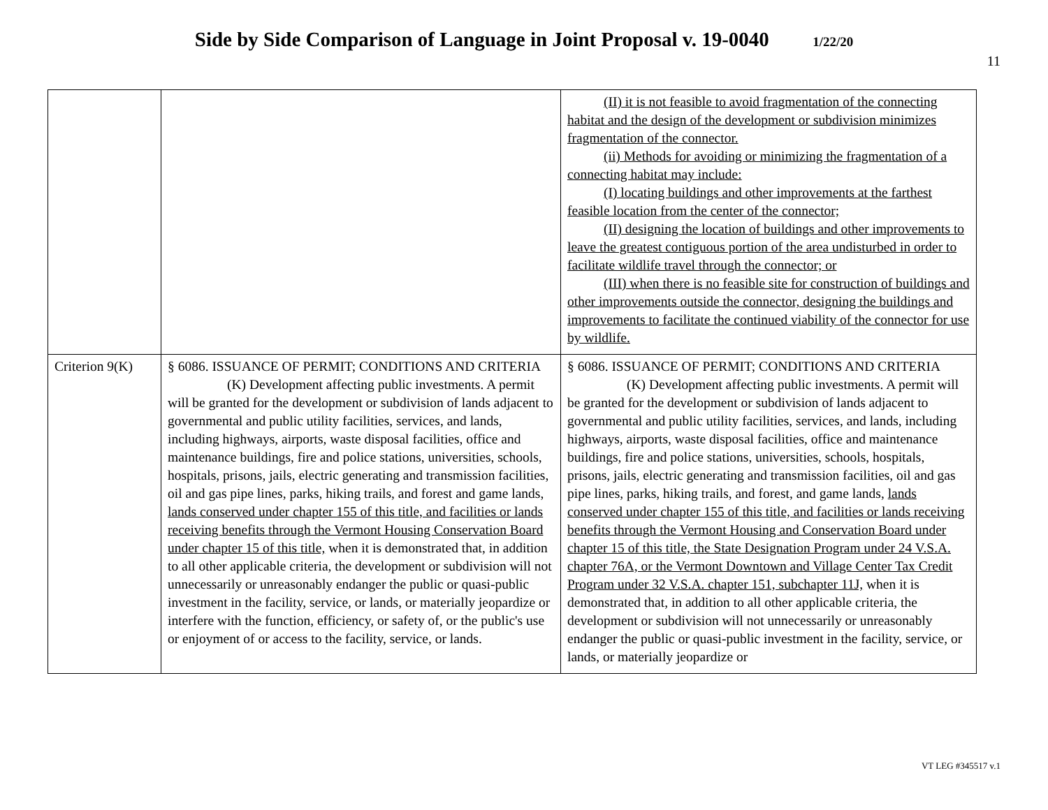Side by Side Comparison of Language in Joint Proposal v. 19-0040 1/22/20
11
| | | (II) it is not feasible to avoid fragmentation of the connecting habitat and the design of the development or subdivision minimizes fragmentation of the connector. (ii) Methods for avoiding or minimizing the fragmentation of a connecting habitat may include: (I) locating buildings and other improvements at the farthest feasible location from the center of the connector; (II) designing the location of buildings and other improvements to leave the greatest contiguous portion of the area undisturbed in order to facilitate wildlife travel through the connector; or (III) when there is no feasible site for construction of buildings and other improvements outside the connector, designing the buildings and improvements to facilitate the continued viability of the connector for use by wildlife. |
| Criterion 9(K) | § 6086. ISSUANCE OF PERMIT; CONDITIONS AND CRITERIA (K) Development affecting public investments. A permit will be granted for the development or subdivision of lands adjacent to governmental and public utility facilities, services, and lands, including highways, airports, waste disposal facilities, office and maintenance buildings, fire and police stations, universities, schools, hospitals, prisons, jails, electric generating and transmission facilities, oil and gas pipe lines, parks, hiking trails , and forest and game lands, lands conserved under chapter 155 of this title, and facilities or lands receiving benefits through the Vermont Housing Conservation Board under chapter 15 of this title, when it is demonstrated that, in addition to all other applicable criteria, the development or subdivision will not unnecessarily or unreasonably endanger the public or quasi-public investment in the facility, service, or lands, or materially jeopardize or interfere with the function, efficiency, or safety of, or the public's use or enjoyment of or access to the facility, service, or lands. | § 6086. ISSUANCE OF PERMIT; CONDITIONS AND CRITERIA (K) Development affecting public investments. A permit will be granted for the development or subdivision of lands adjacent to governmental and public utility facilities, services, and lands, including highways, airports, waste disposal facilities, office and maintenance buildings, fire and police stations, universities, schools, hospitals, prisons, jails, electric generating and transmission facilities, oil and gas pipe lines, parks, hiking trails , and forest , and game lands, lands conserved under chapter 155 of this title, and facilities or lands receiving benefits through the Vermont Housing and Conservation Board under chapter 15 of this title, the State Designation Program under 24 V.S.A. chapter 76A, or the Vermont Downtown and Village Center Tax Credit Program under 32 V.S.A. chapter 151, subchapter 11J, when it is demonstrated that, in addition to all other applicable criteria, the development or subdivision will not unnecessarily or unreasonably endanger the public or quasi-public investment in the facility, service, or lands, or materially jeopardize or |
VT LEG #345517 v.1